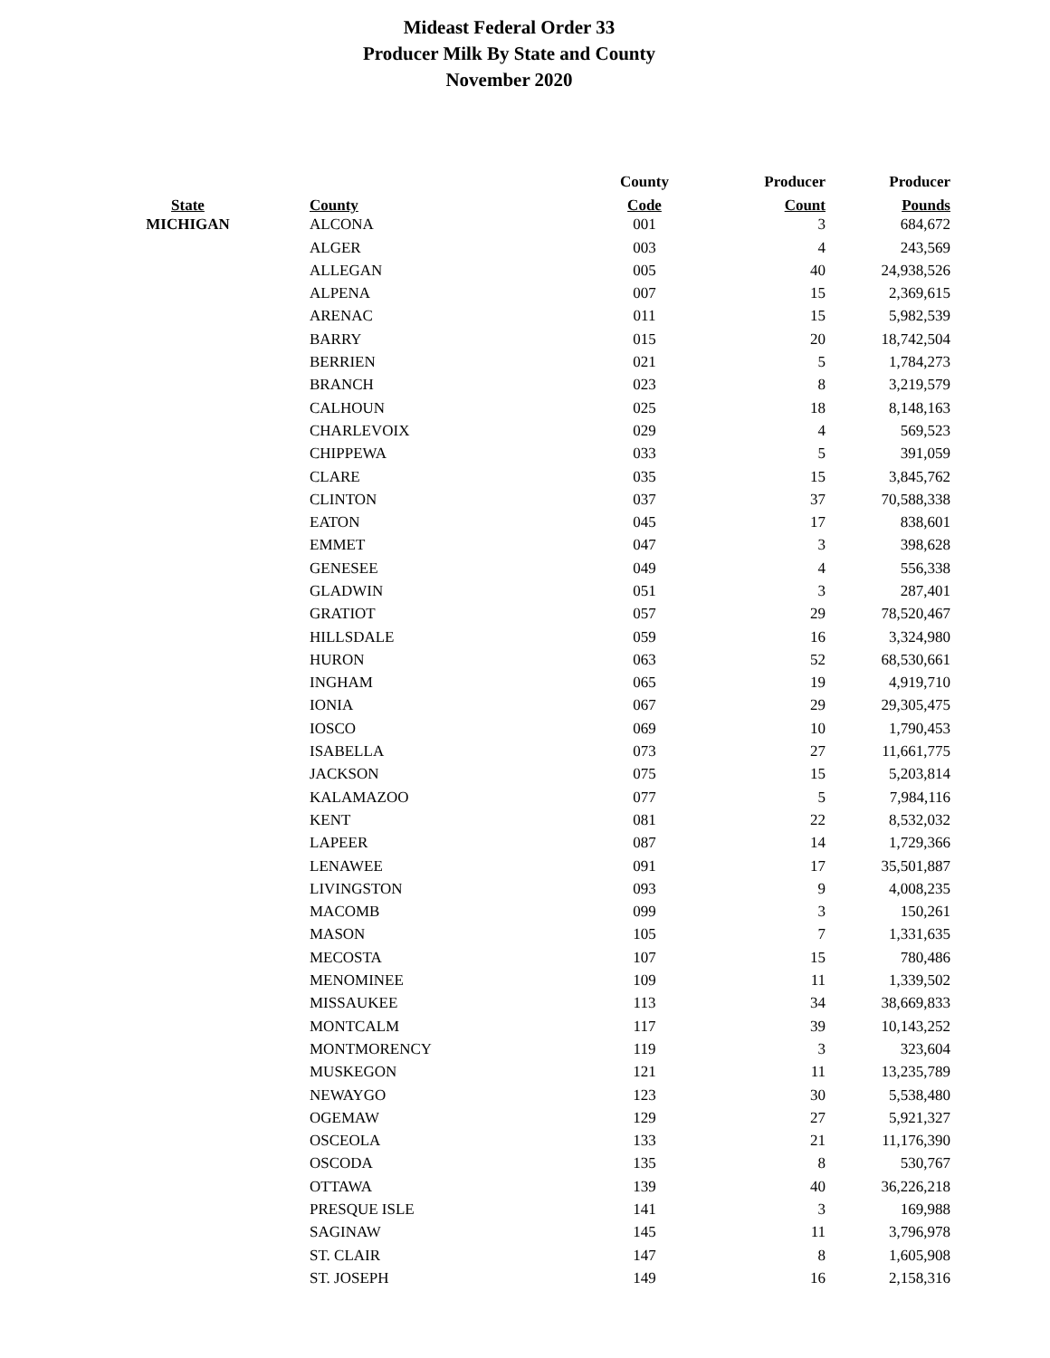Mideast Federal Order 33
Producer Milk By State and County
November 2020
| | | County | Producer | Producer |
| --- | --- | --- | --- | --- |
| State | County | Code | Count | Pounds |
| MICHIGAN | ALCONA | 001 | 3 | 684,672 |
| | ALGER | 003 | 4 | 243,569 |
| | ALLEGAN | 005 | 40 | 24,938,526 |
| | ALPENA | 007 | 15 | 2,369,615 |
| | ARENAC | 011 | 15 | 5,982,539 |
| | BARRY | 015 | 20 | 18,742,504 |
| | BERRIEN | 021 | 5 | 1,784,273 |
| | BRANCH | 023 | 8 | 3,219,579 |
| | CALHOUN | 025 | 18 | 8,148,163 |
| | CHARLEVOIX | 029 | 4 | 569,523 |
| | CHIPPEWA | 033 | 5 | 391,059 |
| | CLARE | 035 | 15 | 3,845,762 |
| | CLINTON | 037 | 37 | 70,588,338 |
| | EATON | 045 | 17 | 838,601 |
| | EMMET | 047 | 3 | 398,628 |
| | GENESEE | 049 | 4 | 556,338 |
| | GLADWIN | 051 | 3 | 287,401 |
| | GRATIOT | 057 | 29 | 78,520,467 |
| | HILLSDALE | 059 | 16 | 3,324,980 |
| | HURON | 063 | 52 | 68,530,661 |
| | INGHAM | 065 | 19 | 4,919,710 |
| | IONIA | 067 | 29 | 29,305,475 |
| | IOSCO | 069 | 10 | 1,790,453 |
| | ISABELLA | 073 | 27 | 11,661,775 |
| | JACKSON | 075 | 15 | 5,203,814 |
| | KALAMAZOO | 077 | 5 | 7,984,116 |
| | KENT | 081 | 22 | 8,532,032 |
| | LAPEER | 087 | 14 | 1,729,366 |
| | LENAWEE | 091 | 17 | 35,501,887 |
| | LIVINGSTON | 093 | 9 | 4,008,235 |
| | MACOMB | 099 | 3 | 150,261 |
| | MASON | 105 | 7 | 1,331,635 |
| | MECOSTA | 107 | 15 | 780,486 |
| | MENOMINEE | 109 | 11 | 1,339,502 |
| | MISSAUKEE | 113 | 34 | 38,669,833 |
| | MONTCALM | 117 | 39 | 10,143,252 |
| | MONTMORENCY | 119 | 3 | 323,604 |
| | MUSKEGON | 121 | 11 | 13,235,789 |
| | NEWAYGO | 123 | 30 | 5,538,480 |
| | OGEMAW | 129 | 27 | 5,921,327 |
| | OSCEOLA | 133 | 21 | 11,176,390 |
| | OSCODA | 135 | 8 | 530,767 |
| | OTTAWA | 139 | 40 | 36,226,218 |
| | PRESQUE ISLE | 141 | 3 | 169,988 |
| | SAGINAW | 145 | 11 | 3,796,978 |
| | ST. CLAIR | 147 | 8 | 1,605,908 |
| | ST. JOSEPH | 149 | 16 | 2,158,316 |